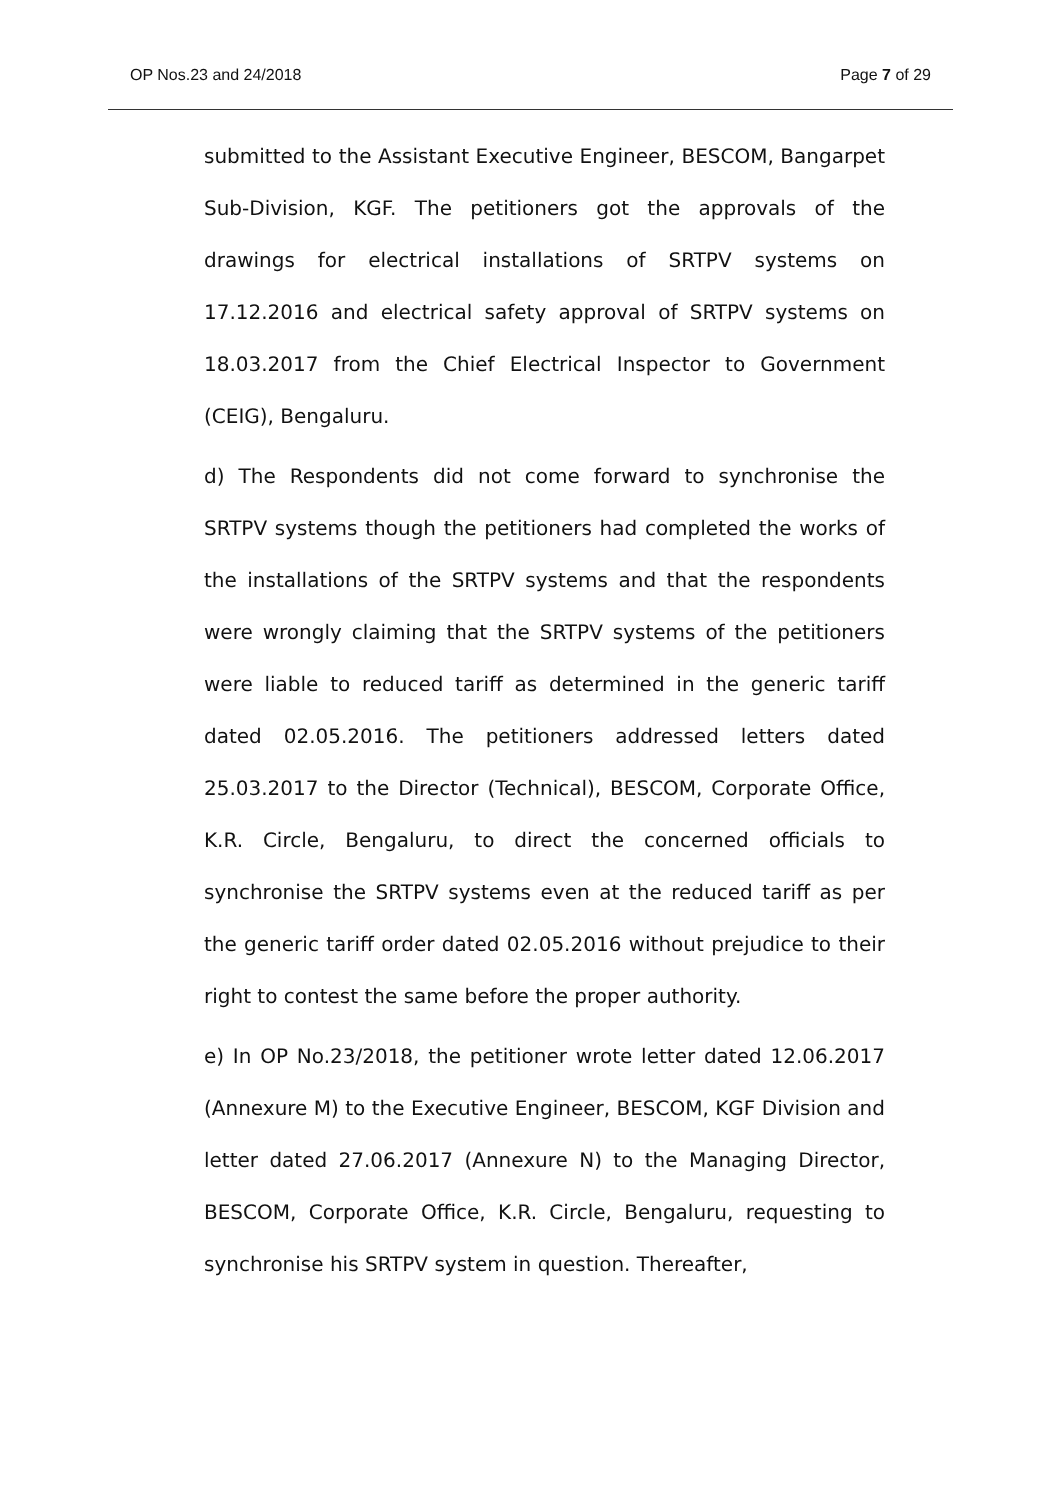OP Nos.23 and 24/2018 Page 7 of 29
submitted to the Assistant Executive Engineer, BESCOM, Bangarpet Sub-Division, KGF. The petitioners got the approvals of the drawings for electrical installations of SRTPV systems on 17.12.2016 and electrical safety approval of SRTPV systems on 18.03.2017 from the Chief Electrical Inspector to Government (CEIG), Bengaluru.
d) The Respondents did not come forward to synchronise the SRTPV systems though the petitioners had completed the works of the installations of the SRTPV systems and that the respondents were wrongly claiming that the SRTPV systems of the petitioners were liable to reduced tariff as determined in the generic tariff dated 02.05.2016. The petitioners addressed letters dated 25.03.2017 to the Director (Technical), BESCOM, Corporate Office, K.R. Circle, Bengaluru, to direct the concerned officials to synchronise the SRTPV systems even at the reduced tariff as per the generic tariff order dated 02.05.2016 without prejudice to their right to contest the same before the proper authority.
e) In OP No.23/2018, the petitioner wrote letter dated 12.06.2017 (Annexure M) to the Executive Engineer, BESCOM, KGF Division and letter dated 27.06.2017 (Annexure N) to the Managing Director, BESCOM, Corporate Office, K.R. Circle, Bengaluru, requesting to synchronise his SRTPV system in question. Thereafter,